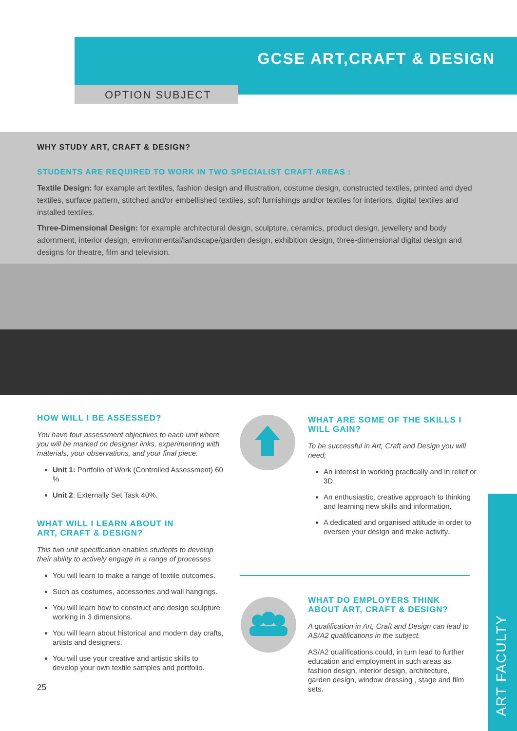GCSE ART,CRAFT & DESIGN
OPTION SUBJECT
WHY STUDY ART, CRAFT & DESIGN?
STUDENTS ARE REQUIRED TO WORK IN TWO SPECIALIST CRAFT AREAS :
Textile Design: for example art textiles, fashion design and illustration, costume design, constructed textiles, printed and dyed textiles, surface pattern, stitched and/or embellished textiles, soft furnishings and/or textiles for interiors, digital textiles and installed textiles.
Three-Dimensional Design: for example architectural design, sculpture, ceramics, product design, jewellery and body adornment, interior design, environmental/landscape/garden design, exhibition design, three-dimensional digital design and designs for theatre, film and television.
HOW WILL I BE ASSESSED?
You have four assessment objectives to each unit where you will be marked on designer links, experimenting with materials, your observations, and your final piece.
Unit 1: Portfolio of Work (Controlled Assessment) 60 %
Unit 2: Externally Set Task 40%.
WHAT WILL I LEARN ABOUT IN
ART, CRAFT & DESIGN?
This two unit specification enables students to develop their ability to actively engage in a range of processes
You will learn to make a range of textile outcomes.
Such as costumes, accessories and wall hangings.
You will learn how to construct and design sculpture working in 3 dimensions.
You will learn about historical and modern day crafts, artists and designers.
You will use your creative and artistic skills to develop your own textile samples and portfolio.
25
WHAT ARE SOME OF THE SKILLS I WILL GAIN?
To be successful in Art, Craft and Design you will need;
An interest in working practically and in relief or 3D.
An enthusiastic, creative approach to thinking and learning new skills and information.
A dedicated and organised attitude in order to oversee your design and make activity.
WHAT DO EMPLOYERS THINK ABOUT ART, CRAFT & DESIGN?
A qualification in Art, Craft and Design can lead to AS/A2 qualifications in the subject.
AS/A2 qualifications could, in turn lead to further education and employment in such areas as fashion design, interior design, architecture, garden design, window dressing , stage and film sets.
ART FACULTY